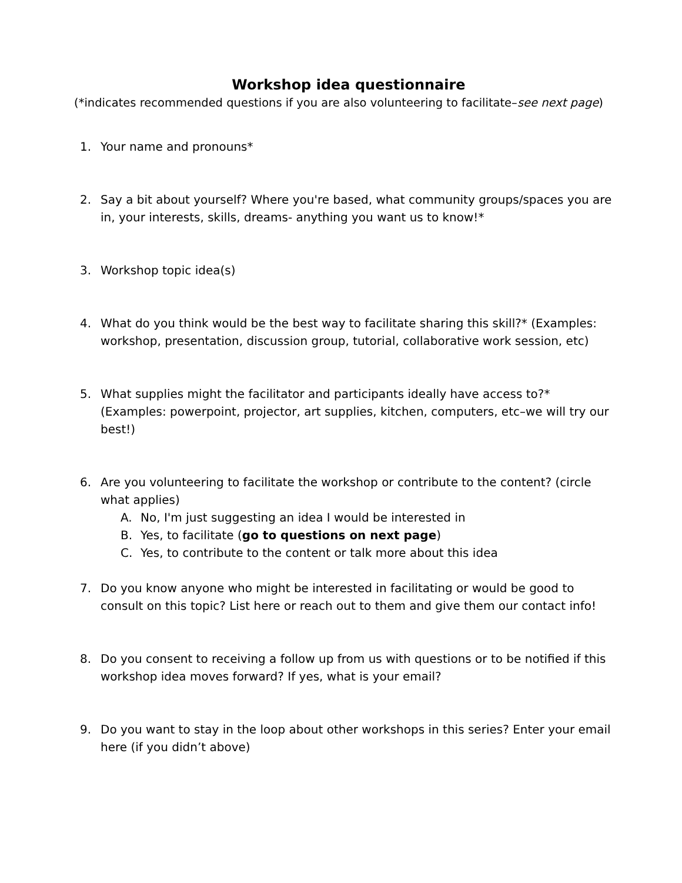Workshop idea questionnaire
(*indicates recommended questions if you are also volunteering to facilitate–see next page)
1. Your name and pronouns*
2. Say a bit about yourself? Where you're based, what community groups/spaces you are in, your interests, skills, dreams- anything you want us to know!*
3. Workshop topic idea(s)
4. What do you think would be the best way to facilitate sharing this skill?* (Examples: workshop, presentation, discussion group, tutorial, collaborative work session, etc)
5. What supplies might the facilitator and participants ideally have access to?* (Examples: powerpoint, projector, art supplies, kitchen, computers, etc–we will try our best!)
6. Are you volunteering to facilitate the workshop or contribute to the content? (circle what applies)
A. No, I'm just suggesting an idea I would be interested in
B. Yes, to facilitate (go to questions on next page)
C. Yes, to contribute to the content or talk more about this idea
7. Do you know anyone who might be interested in facilitating or would be good to consult on this topic? List here or reach out to them and give them our contact info!
8. Do you consent to receiving a follow up from us with questions or to be notified if this workshop idea moves forward? If yes, what is your email?
9. Do you want to stay in the loop about other workshops in this series? Enter your email here (if you didn’t above)